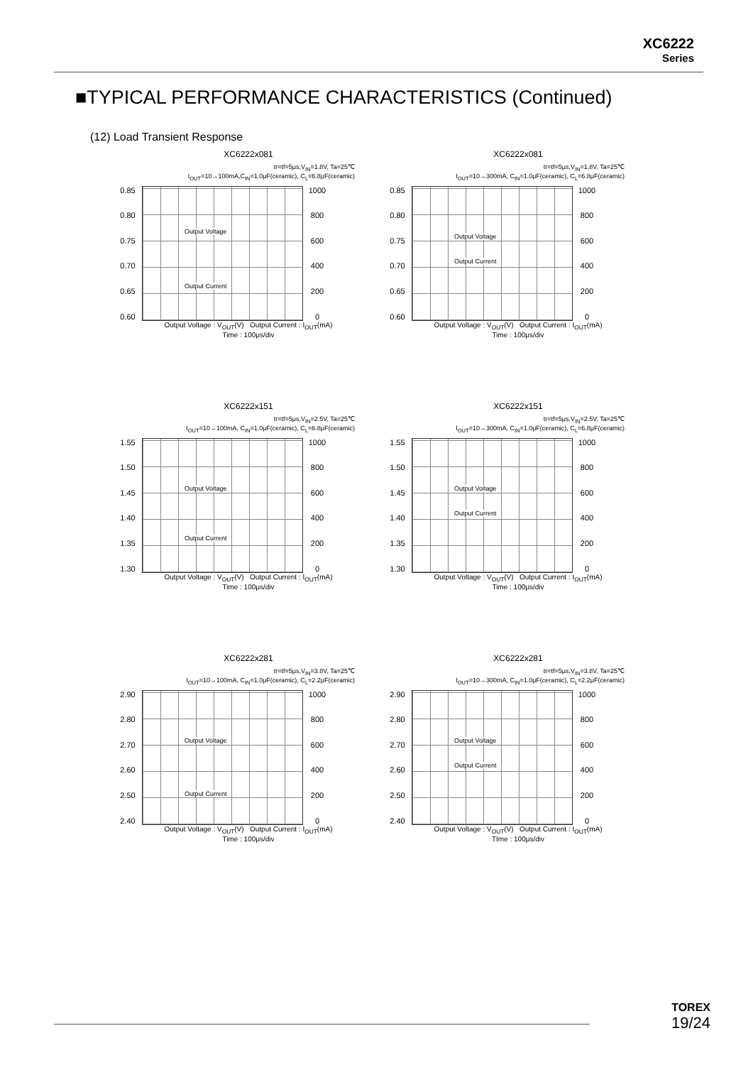XC6222
Series
■TYPICAL PERFORMANCE CHARACTERISTICS (Continued)
(12) Load Transient Response
XC6222x081
tr=tf=5μs,V<sub>IN</sub>=1.8V, Ta=25℃
I<sub>OUT</sub>=10→100mA,C<sub>IN</sub>=1.0μF(ceramic), C<sub>L</sub>=6.8μF(ceramic)
0.85
0.80
0.75
0.70
0.65
0.60
Output Voltage
Output Current
1000
800
600
400
200
0
Output Voltage : V<sub>OUT</sub>(V) Output Current : I<sub>OUT</sub>(mA)
Time : 100μs/div
XC6222x081
tr=tf=5μs,V<sub>IN</sub>=1.8V, Ta=25℃
I<sub>OUT</sub>=10→300mA, C<sub>IN</sub>=1.0μF(ceramic), C<sub>L</sub>=6.8μF(ceramic)
0.85
0.80
0.75
0.70
0.65
0.60
Output Voltage
Output Current
1000
800
600
400
200
0
Output Voltage : V<sub>OUT</sub>(V) Output Current : I<sub>OUT</sub>(mA)
Time : 100μs/div
XC6222x151
tr=tf=5μs,V<sub>IN</sub>=2.5V, Ta=25℃
I<sub>OUT</sub>=10→100mA, C<sub>IN</sub>=1.0μF(ceramic), C<sub>L</sub>=6.8μF(ceramic)
1.55
1.50
1.45
1.40
1.35
1.30
Output Voltage
Output Current
1000
800
600
400
200
0
Output Voltage : V<sub>OUT</sub>(V) Output Current : I<sub>OUT</sub>(mA)
Time : 100μs/div
XC6222x151
tr=tf=5μs,V<sub>IN</sub>=2.5V, Ta=25℃
I<sub>OUT</sub>=10→300mA, C<sub>IN</sub>=1.0μF(ceramic), C<sub>L</sub>=6.8μF(ceramic)
1.55
1.50
1.45
1.40
1.35
1.30
Output Voltage
Output Current
1000
800
600
400
200
0
Output Voltage : V<sub>OUT</sub>(V) Output Current : I<sub>OUT</sub>(mA)
Time : 100μs/div
XC6222x281
tr=tf=5μs,V<sub>IN</sub>=3.8V, Ta=25℃
I<sub>OUT</sub>=10→100mA, C<sub>IN</sub>=1.0μF(ceramic), C<sub>L</sub>=2.2μF(ceramic)
2.90
2.80
2.70
2.60
2.50
2.40
Output Voltage
Output Current
1000
800
600
400
200
0
Output Voltage : V<sub>OUT</sub>(V) Output Current : I<sub>OUT</sub>(mA)
Time : 100μs/div
XC6222x281
tr=tf=5μs,V<sub>IN</sub>=3.8V, Ta=25℃
I<sub>OUT</sub>=10→300mA, C<sub>IN</sub>=1.0μF(ceramic), C<sub>L</sub>=2.2μF(ceramic)
2.90
2.80
2.70
2.60
2.50
2.40
Output Voltage
Output Current
1000
800
600
400
200
0
Output Voltage : V<sub>OUT</sub>(V) Output Current : I<sub>OUT</sub>(mA)
TIme : 100μs/div
TOREX
19/24